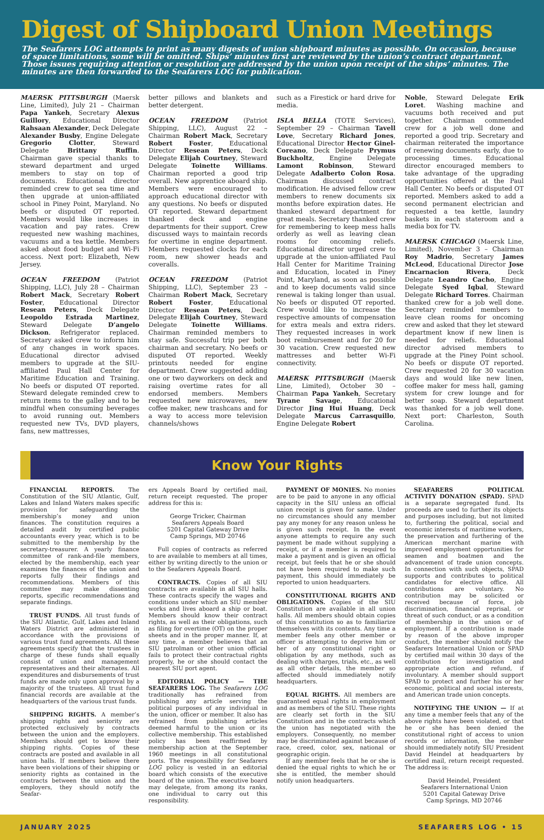Digest of Shipboard Union Meetings
The Seafarers LOG attempts to print as many digests of union shipboard minutes as possible. On occasion, because of space limitations, some will be omitted. Ships’ minutes first are reviewed by the union’s contract department. Those issues requiring attention or resolution are addressed by the union upon receipt of the ships’ minutes. The minutes are then forwarded to the Seafarers LOG for publication.
MAERSK PITTSBURGH (Maersk Line, Limited), July 21 – Chairman Papa Yankeh, Secretary Alexus Guillory, Educational Director Rahsaan Alexander, Deck Delegate Alexander Busby, Engine Delegate Gregorio Clotter, Steward Delegate Brittany Ruffin. Chairman gave special thanks to steward department and urged members to stay on top of documents. Educational director reminded crew to get sea time and then upgrade at union-affiliated school in Piney Point, Maryland. No beefs or disputed OT reported. Members would like increases in vacation and pay rates. Crew requested new washing machines, vacuums and a tea kettle. Members asked about food budget and Wi-Fi access. Next port: Elizabeth, New Jersey.
OCEAN FREEDOM (Patriot Shipping, LLC), July 28 – Chairman Robert Mack, Secretary Robert Foster, Educational Director Resean Peters, Deck Delegate Leopoldo Estrada Martinez, Steward Delegate D’angelo Dickson. Refrigerator replaced. Secretary asked crew to inform him of any changes in work spaces. Educational director advised members to upgrade at the SIU-affiliated Paul Hall Center for Maritime Education and Training. No beefs or disputed OT reported. Steward delegate reminded crew to return items to the galley and to be mindful when consuming beverages to avoid running out. Members requested new TVs, DVD players, fans, new mattresses,
better pillows and blankets and better detergent.
OCEAN FREEDOM (Patriot Shipping, LLC), August 22 – Chairman Robert Mack, Secretary Robert Foster, Educational Director Resean Peters, Deck Delegate Elijah Courtney, Steward Delegate Toinette Williams. Chairman reported a good trip overall. New apprentice aboard ship. Members were encouraged to approach educational director with any questions. No beefs or disputed OT reported. Steward department thanked deck and engine departments for their support. Crew discussed ways to maintain records for overtime in engine department. Members requested clocks for each room, new shower heads and coveralls.
OCEAN FREEDOM (Patriot Shipping, LLC), September 23 – Chairman Robert Mack, Secretary Robert Foster, Educational Director Resean Peters, Deck Delegate Elijah Courtney, Steward Delegate Toinette Williams. Chairman reminded members to stay safe. Successful trip per both chairman and secretary. No beefs or disputed OT reported. Weekly printouts needed for engine department. Crew suggested adding one or two dayworkers on deck and raising overtime rates for all endorsed members. Members requested new microwaves, new coffee maker, new trashcans and for a way to access more television channels/shows
such as a Firestick or hard drive for media.
ISLA BELLA (TOTE Services), September 29 – Chairman Tavell Love, Secretary Richard Jones, Educational Director Hector Ginel-Coreano, Deck Delegate Prymus Buckholtz, Engine Delegate Lamont Robinson, Steward Delegate Adalberto Colon Rosa. Chairman discussed contract modification. He advised fellow crew members to renew documents six months before expiration dates. He thanked steward department for great meals. Secretary thanked crew for remembering to keep mess halls orderly as well as leaving clean rooms for oncoming reliefs. Educational director urged crew to upgrade at the union-affiliated Paul Hall Center for Maritime Training and Education, located in Piney Point, Maryland, as soon as possible and to keep documents valid since renewal is taking longer than usual. No beefs or disputed OT reported. Crew would like to increase the respective amounts of compensation for extra meals and extra riders. They requested increases in work boot reimbursement and for 20 for 30 vacation. Crew requested new mattresses and better Wi-Fi connectivity.
MAERSK PITTSBURGH (Maersk Line, Limited), October 30 – Chairman Papa Yankeh, Secretary Tyrane Savage, Educational Director Jing Hui Huang, Deck Delegate Marcus Carrasquillo, Engine Delegate Robert
Noble, Steward Delegate Erik Loret. Washing machine and vacuums both received and put together. Chairman commended crew for a job well done and reported a good trip. Secretary and chairman reiterated the importance of renewing documents early, due to processing times. Educational director encouraged members to take advantage of the upgrading opportunities offered at the Paul Hall Center. No beefs or disputed OT reported. Members asked to add a second permanent electrician and requested a tea kettle, laundry baskets in each stateroom and a media box for TV.
MAERSK CHICAGO (Maersk Line, Limited), November 3 – Chairman Roy Madrio, Secretary James McLeod, Educational Director Jose Encarnacion Rivera, Deck Delegate Leandro Cacho, Engine Delegate Syed Iqbal, Steward Delegate Richard Torres. Chairman thanked crew for a job well done. Secretary reminded members to leave clean rooms for oncoming crew and asked that they let steward department know if new linen is needed for reliefs. Educational director advised members to upgrade at the Piney Point school. No beefs or dispute OT reported. Crew requested 20 for 30 vacation days and would like new linen, coffee maker for mess hall, gaming system for crew lounge and for better soap. Steward department was thanked for a job well done. Next port: Charleston, South Carolina.
Know Your Rights
FINANCIAL REPORTS. The Constitution of the SIU Atlantic, Gulf, Lakes and Inland Waters makes specific provision for safeguarding the membership’s money and union finances. The constitution requires a detailed audit by certified public accountants every year, which is to be submitted to the membership by the secretary-treasurer. A yearly finance committee of rank-and-file members, elected by the membership, each year examines the finances of the union and reports fully their findings and recommendations. Members of this committee may make dissenting reports, specific recommendations and separate findings.
TRUST FUNDS. All trust funds of the SIU Atlantic, Gulf, Lakes and Inland Waters District are administered in accordance with the provisions of various trust fund agreements. All these agreements specify that the trustees in charge of these funds shall equally consist of union and management representatives and their alternates. All expenditures and disbursements of trust funds are made only upon approval by a majority of the trustees. All trust fund financial records are available at the headquarters of the various trust funds.
SHIPPING RIGHTS. A member’s shipping rights and seniority are protected exclusively by contracts between the union and the employers. Members should get to know their shipping rights. Copies of these contracts are posted and available in all union halls. If members believe there have been violations of their shipping or seniority rights as contained in the contracts between the union and the employers, they should notify the Seafar-
ers Appeals Board by certified mail, return receipt requested. The proper address for this is:
George Tricker, Chairman
Seafarers Appeals Board
5201 Capital Gateway Drive
Camp Springs, MD 20746
Full copies of contracts as referred to are available to members at all times, either by writing directly to the union or to the Seafarers Appeals Board.
CONTRACTS. Copies of all SIU contracts are available in all SIU halls. These contracts specify the wages and conditions under which an SIU member works and lives aboard a ship or boat. Members should know their contract rights, as well as their obligations, such as filing for overtime (OT) on the proper sheets and in the proper manner. If, at any time, a member believes that an SIU patrolman or other union official fails to protect their contractual rights properly, he or she should contact the nearest SIU port agent.
EDITORIAL POLICY — THE SEAFARERS LOG. The Seafarers LOG traditionally has refrained from publishing any article serving the political purposes of any individual in the union, officer or member. It also has refrained from publishing articles deemed harmful to the union or its collective membership. This established policy has been reaffirmed by membership action at the September 1960 meetings in all constitutional ports. The responsibility for Seafarers LOG policy is vested in an editorial board which consists of the executive board of the union. The executive board may delegate, from among its ranks, one individual to carry out this responsibility.
PAYMENT OF MONIES. No monies are to be paid to anyone in any official capacity in the SIU unless an official union receipt is given for same. Under no circumstances should any member pay any money for any reason unless he is given such receipt. In the event anyone attempts to require any such payment be made without supplying a receipt, or if a member is required to make a payment and is given an official receipt, but feels that he or she should not have been required to make such payment, this should immediately be reported to union headquarters.
CONSTITUTIONAL RIGHTS AND OBLIGATIONS. Copies of the SIU Constitution are available in all union halls. All members should obtain copies of this constitution so as to familiarize themselves with its contents. Any time a member feels any other member or officer is attempting to deprive him or her of any constitutional right or obligation by any methods, such as dealing with charges, trials, etc., as well as all other details, the member so affected should immediately notify headquarters.
EQUAL RIGHTS. All members are guaranteed equal rights in employment and as members of the SIU. These rights are clearly set forth in the SIU Constitution and in the contracts which the union has negotiated with the employers. Consequently, no member may be discriminated against because of race, creed, color, sex, national or geographic origin.
If any member feels that he or she is denied the equal rights to which he or she is entitled, the member should notify union headquarters.
SEAFARERS POLITICAL ACTIVITY DONATION (SPAD). SPAD is a separate segregated fund. Its proceeds are used to further its objects and purposes including, but not limited to, furthering the political, social and economic interests of maritime workers, the preservation and furthering of the American merchant marine with improved employment opportunities for seamen and boatmen and the advancement of trade union concepts. In connection with such objects, SPAD supports and contributes to political candidates for elective office. All contributions are voluntary. No contribution may be solicited or received because of force, job discrimination, financial reprisal, or threat of such conduct, or as a condition of membership in the union or of employment. If a contribution is made by reason of the above improper conduct, the member should notify the Seafarers International Union or SPAD by certified mail within 30 days of the contribution for investigation and appropriate action and refund, if involuntary. A member should support SPAD to protect and further his or her economic, political and social interests, and American trade union concepts.
NOTIFYING THE UNION — If at any time a member feels that any of the above rights have been violated, or that he or she has been denied the constitutional right of access to union records or information, the member should immediately notify SIU President David Heindel at headquarters by certified mail, return receipt requested. The address is:
David Heindel, President
Seafarers International Union
5201 Capital Gateway Drive
Camp Springs, MD 20746
JANUARY 2025 SEAFARERS LOG • 15